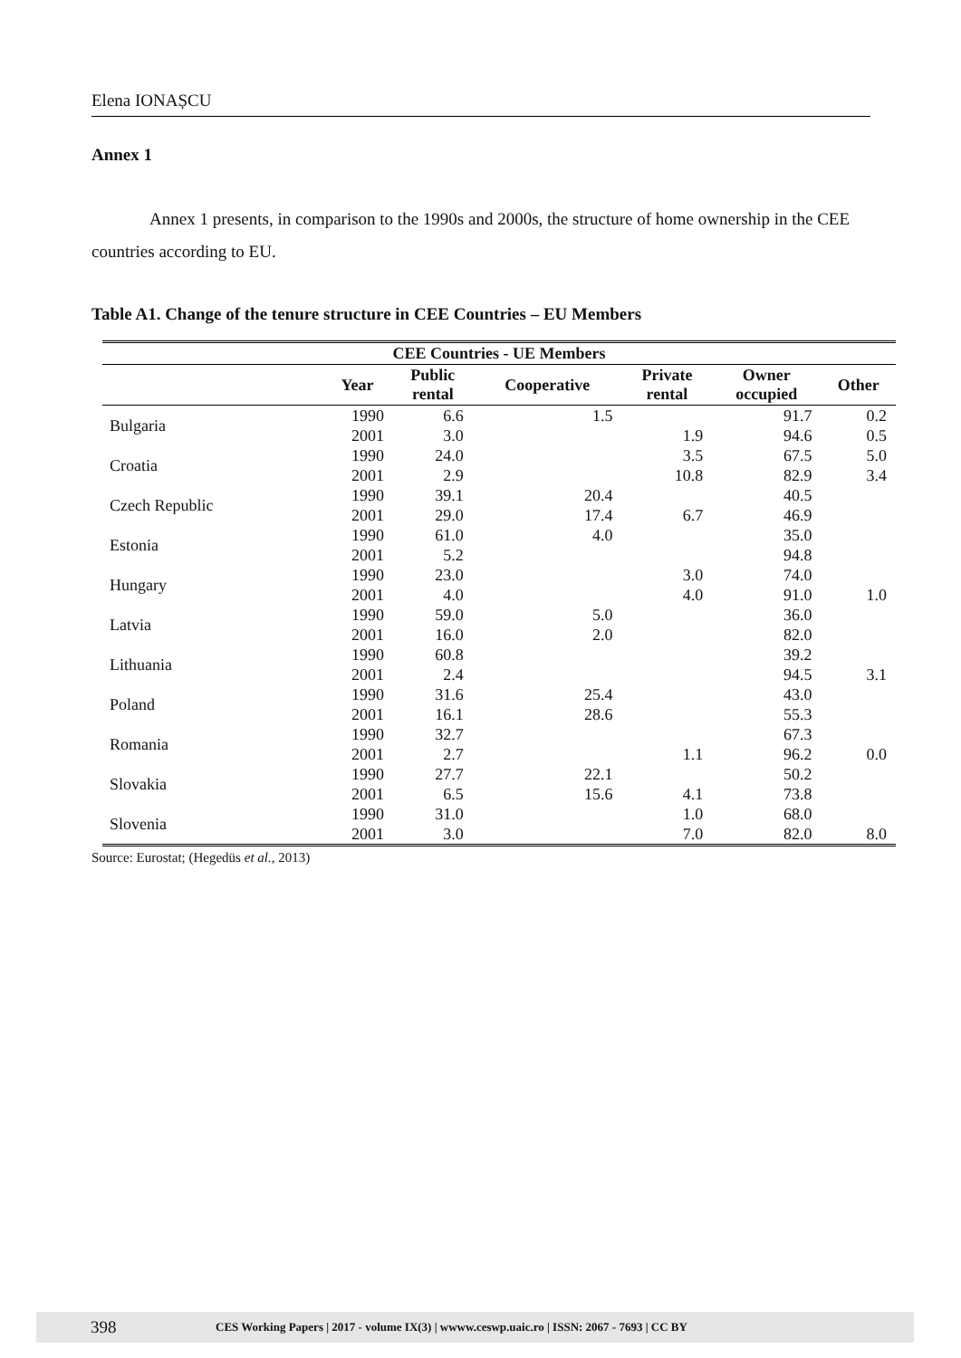Elena IONAȘCU
Annex 1
Annex 1 presents, in comparison to the 1990s and 2000s, the structure of home ownership in the CEE countries according to EU.
Table A1. Change of the tenure structure in CEE Countries – EU Members
| CEE Countries - UE Members | | | | | | |
| --- | --- | --- | --- | --- | --- | --- |
| | Year | Public rental | Cooperative | Private rental | Owner occupied | Other |
| Bulgaria | 1990 | 6.6 | 1.5 | | 91.7 | 0.2 |
| | 2001 | 3.0 | | 1.9 | 94.6 | 0.5 |
| Croatia | 1990 | 24.0 | | 3.5 | 67.5 | 5.0 |
| | 2001 | 2.9 | | 10.8 | 82.9 | 3.4 |
| Czech Republic | 1990 | 39.1 | 20.4 | | 40.5 | |
| | 2001 | 29.0 | 17.4 | 6.7 | 46.9 | |
| Estonia | 1990 | 61.0 | 4.0 | | 35.0 | |
| | 2001 | 5.2 | | | 94.8 | |
| Hungary | 1990 | 23.0 | | 3.0 | 74.0 | |
| | 2001 | 4.0 | | 4.0 | 91.0 | 1.0 |
| Latvia | 1990 | 59.0 | 5.0 | | 36.0 | |
| | 2001 | 16.0 | 2.0 | | 82.0 | |
| Lithuania | 1990 | 60.8 | | | 39.2 | |
| | 2001 | 2.4 | | | 94.5 | 3.1 |
| Poland | 1990 | 31.6 | 25.4 | | 43.0 | |
| | 2001 | 16.1 | 28.6 | | 55.3 | |
| Romania | 1990 | 32.7 | | | 67.3 | |
| | 2001 | 2.7 | | 1.1 | 96.2 | 0.0 |
| Slovakia | 1990 | 27.7 | 22.1 | | 50.2 | |
| | 2001 | 6.5 | 15.6 | 4.1 | 73.8 | |
| Slovenia | 1990 | 31.0 | | 1.0 | 68.0 | |
| | 2001 | 3.0 | | 7.0 | 82.0 | 8.0 |
Source: Eurostat; (Hegedüs et al., 2013)
398 CES Working Papers | 2017 - volume IX(3) | wwww.ceswp.uaic.ro | ISSN: 2067 - 7693 | CC BY